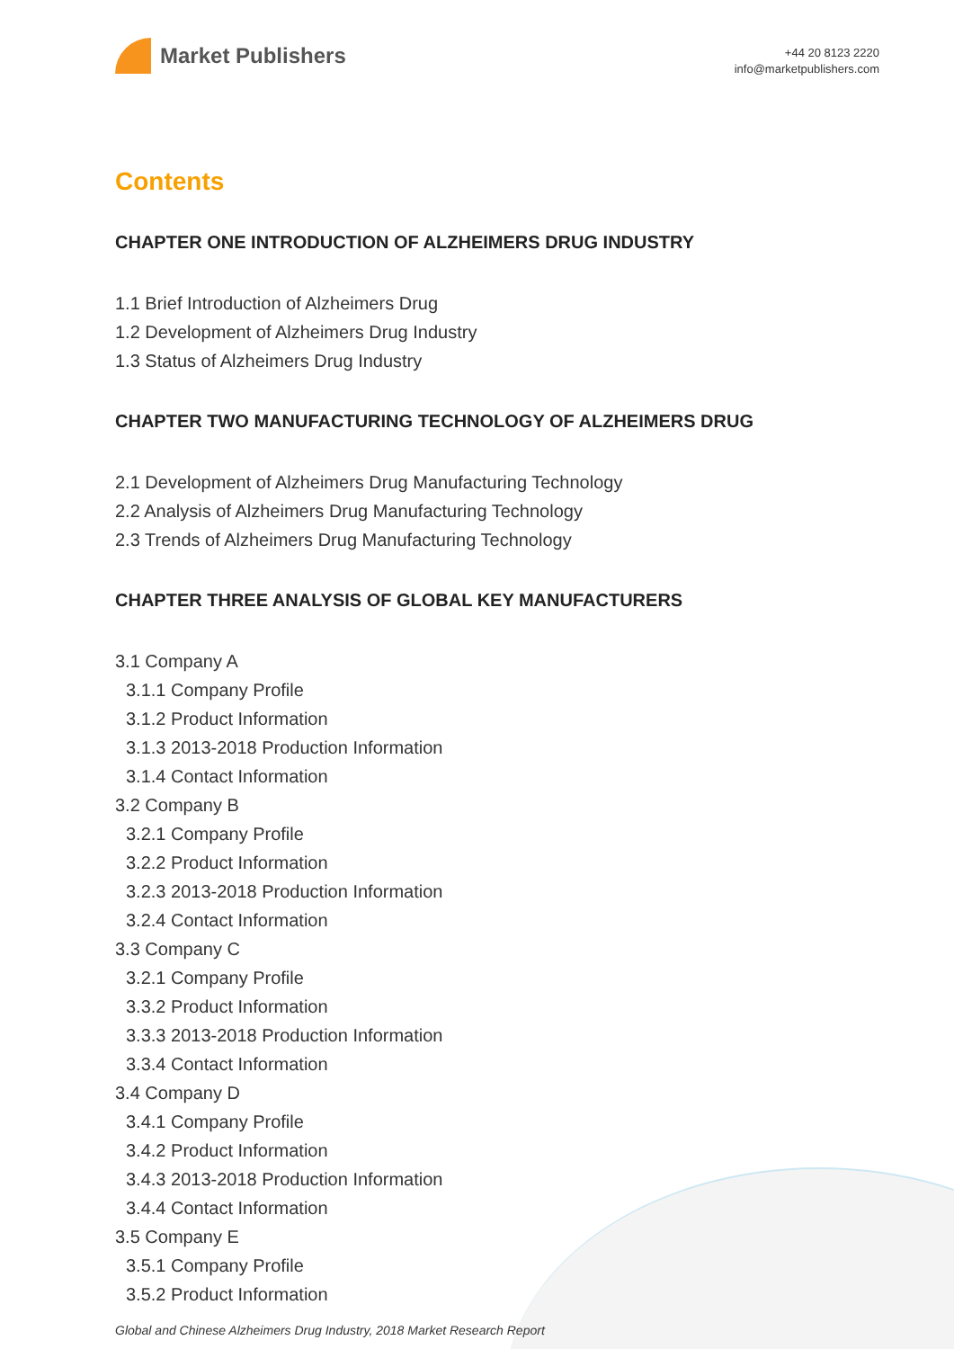Market Publishers
+44 20 8123 2220
info@marketpublishers.com
Contents
CHAPTER ONE INTRODUCTION OF ALZHEIMERS DRUG INDUSTRY
1.1 Brief Introduction of Alzheimers Drug
1.2 Development of Alzheimers Drug Industry
1.3 Status of Alzheimers Drug Industry
CHAPTER TWO MANUFACTURING TECHNOLOGY OF ALZHEIMERS DRUG
2.1 Development of Alzheimers Drug Manufacturing Technology
2.2 Analysis of Alzheimers Drug Manufacturing Technology
2.3 Trends of Alzheimers Drug Manufacturing Technology
CHAPTER THREE ANALYSIS OF GLOBAL KEY MANUFACTURERS
3.1 Company A
3.1.1 Company Profile
3.1.2 Product Information
3.1.3 2013-2018 Production Information
3.1.4 Contact Information
3.2 Company B
3.2.1 Company Profile
3.2.2 Product Information
3.2.3 2013-2018 Production Information
3.2.4 Contact Information
3.3 Company C
3.2.1 Company Profile
3.3.2 Product Information
3.3.3 2013-2018 Production Information
3.3.4 Contact Information
3.4 Company D
3.4.1 Company Profile
3.4.2 Product Information
3.4.3 2013-2018 Production Information
3.4.4 Contact Information
3.5 Company E
3.5.1 Company Profile
3.5.2 Product Information
Global and Chinese Alzheimers Drug Industry, 2018 Market Research Report